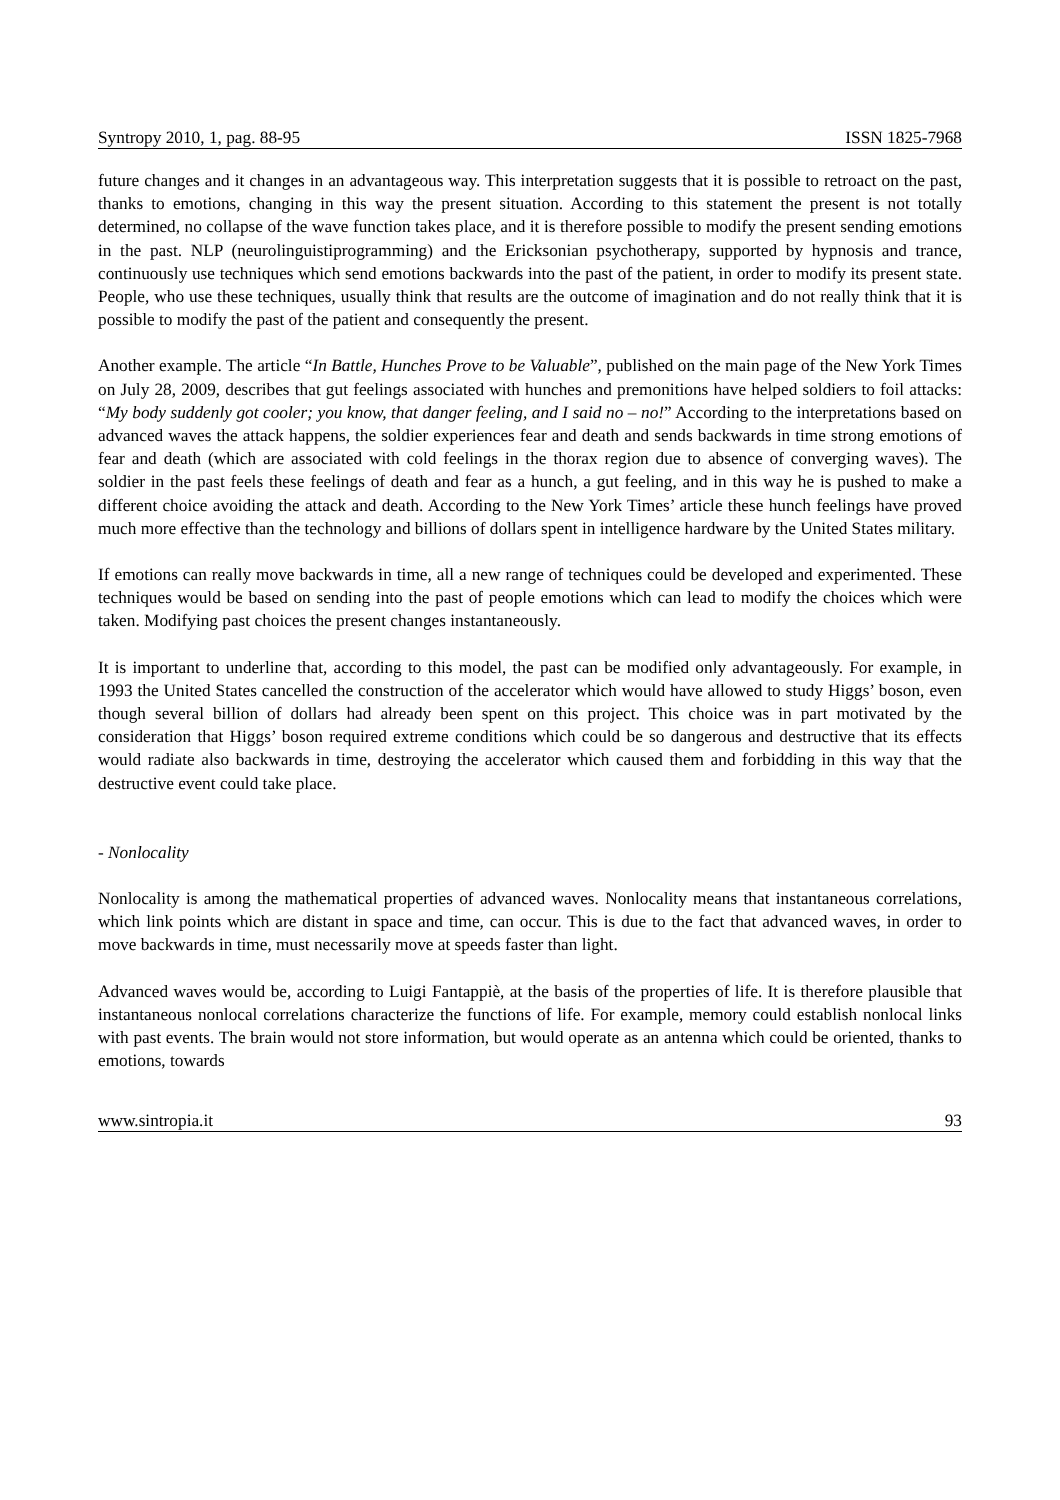Syntropy 2010, 1, pag. 88-95 ISSN 1825-7968
future changes and it changes in an advantageous way. This interpretation suggests that it is possible to retroact on the past, thanks to emotions, changing in this way the present situation. According to this statement the present is not totally determined, no collapse of the wave function takes place, and it is therefore possible to modify the present sending emotions in the past. NLP (neurolinguistiprogramming) and the Ericksonian psychotherapy, supported by hypnosis and trance, continuously use techniques which send emotions backwards into the past of the patient, in order to modify its present state. People, who use these techniques, usually think that results are the outcome of imagination and do not really think that it is possible to modify the past of the patient and consequently the present.
Another example. The article “In Battle, Hunches Prove to be Valuable”, published on the main page of the New York Times on July 28, 2009, describes that gut feelings associated with hunches and premonitions have helped soldiers to foil attacks: “My body suddenly got cooler; you know, that danger feeling, and I said no – no!” According to the interpretations based on advanced waves the attack happens, the soldier experiences fear and death and sends backwards in time strong emotions of fear and death (which are associated with cold feelings in the thorax region due to absence of converging waves). The soldier in the past feels these feelings of death and fear as a hunch, a gut feeling, and in this way he is pushed to make a different choice avoiding the attack and death. According to the New York Times’ article these hunch feelings have proved much more effective than the technology and billions of dollars spent in intelligence hardware by the United States military.
If emotions can really move backwards in time, all a new range of techniques could be developed and experimented. These techniques would be based on sending into the past of people emotions which can lead to modify the choices which were taken. Modifying past choices the present changes instantaneously.
It is important to underline that, according to this model, the past can be modified only advantageously. For example, in 1993 the United States cancelled the construction of the accelerator which would have allowed to study Higgs’ boson, even though several billion of dollars had already been spent on this project. This choice was in part motivated by the consideration that Higgs’ boson required extreme conditions which could be so dangerous and destructive that its effects would radiate also backwards in time, destroying the accelerator which caused them and forbidding in this way that the destructive event could take place.
- Nonlocality
Nonlocality is among the mathematical properties of advanced waves. Nonlocality means that instantaneous correlations, which link points which are distant in space and time, can occur. This is due to the fact that advanced waves, in order to move backwards in time, must necessarily move at speeds faster than light.
Advanced waves would be, according to Luigi Fantappiè, at the basis of the properties of life. It is therefore plausible that instantaneous nonlocal correlations characterize the functions of life. For example, memory could establish nonlocal links with past events. The brain would not store information, but would operate as an antenna which could be oriented, thanks to emotions, towards
www.sintropia.it 93